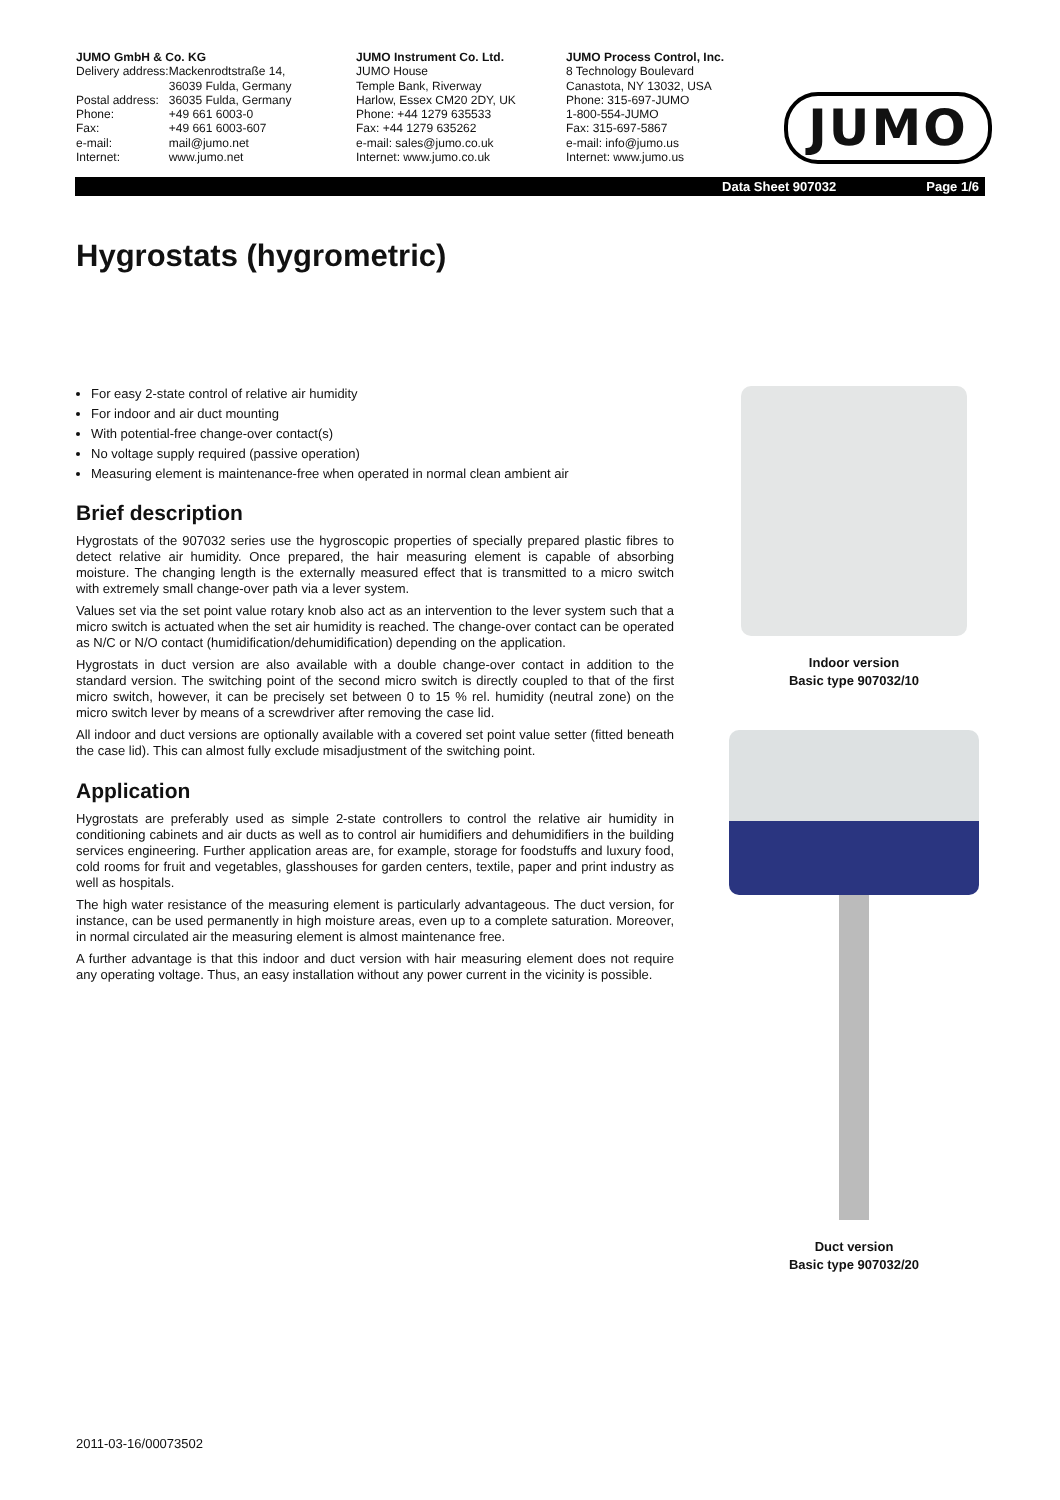JUMO GmbH & Co. KG
| Delivery address: | Mackenrodtstraße 14, 36039 Fulda, Germany |
| Postal address: | 36035 Fulda, Germany |
| Phone: | +49 661 6003-0 |
| Fax: | +49 661 6003-607 |
| e-mail: | mail@jumo.net |
| Internet: | www.jumo.net |
JUMO Instrument Co. Ltd.
JUMO House
Temple Bank, Riverway
Harlow, Essex CM20 2DY, UK
Phone: +44 1279 635533
Fax: +44 1279 635262
e-mail: sales@jumo.co.uk
Internet: www.jumo.co.uk
JUMO Process Control, Inc.
8 Technology Boulevard
Canastota, NY 13032, USA
Phone: 315-697-JUMO
1-800-554-JUMO
Fax: 315-697-5867
e-mail: info@jumo.us
Internet: www.jumo.us
JUMO
Data Sheet 907032 Page 1/6
Hygrostats (hygrometric)
For easy 2-state control of relative air humidity
For indoor and air duct mounting
With potential-free change-over contact(s)
No voltage supply required (passive operation)
Measuring element is maintenance-free when operated in normal clean ambient air
Brief description
Hygrostats of the 907032 series use the hygroscopic properties of specially prepared plastic fibres to detect relative air humidity. Once prepared, the hair measuring element is capable of absorbing moisture. The changing length is the externally measured effect that is transmitted to a micro switch with extremely small change-over path via a lever system.
Values set via the set point value rotary knob also act as an intervention to the lever system such that a micro switch is actuated when the set air humidity is reached. The change-over contact can be operated as N/C or N/O contact (humidification/dehumidification) depending on the application.
Hygrostats in duct version are also available with a double change-over contact in addition to the standard version. The switching point of the second micro switch is directly coupled to that of the first micro switch, however, it can be precisely set between 0 to 15 % rel. humidity (neutral zone) on the micro switch lever by means of a screwdriver after removing the case lid.
All indoor and duct versions are optionally available with a covered set point value setter (fitted beneath the case lid). This can almost fully exclude misadjustment of the switching point.
Application
Hygrostats are preferably used as simple 2-state controllers to control the relative air humidity in conditioning cabinets and air ducts as well as to control air humidifiers and dehumidifiers in the building services engineering. Further application areas are, for example, storage for foodstuffs and luxury food, cold rooms for fruit and vegetables, glasshouses for garden centers, textile, paper and print industry as well as hospitals.
The high water resistance of the measuring element is particularly advantageous. The duct version, for instance, can be used permanently in high moisture areas, even up to a complete saturation. Moreover, in normal circulated air the measuring element is almost maintenance free.
A further advantage is that this indoor and duct version with hair measuring element does not require any operating voltage. Thus, an easy installation without any power current in the vicinity is possible.
Indoor version
Basic type 907032/10
Duct version
Basic type 907032/20
2011-03-16/00073502